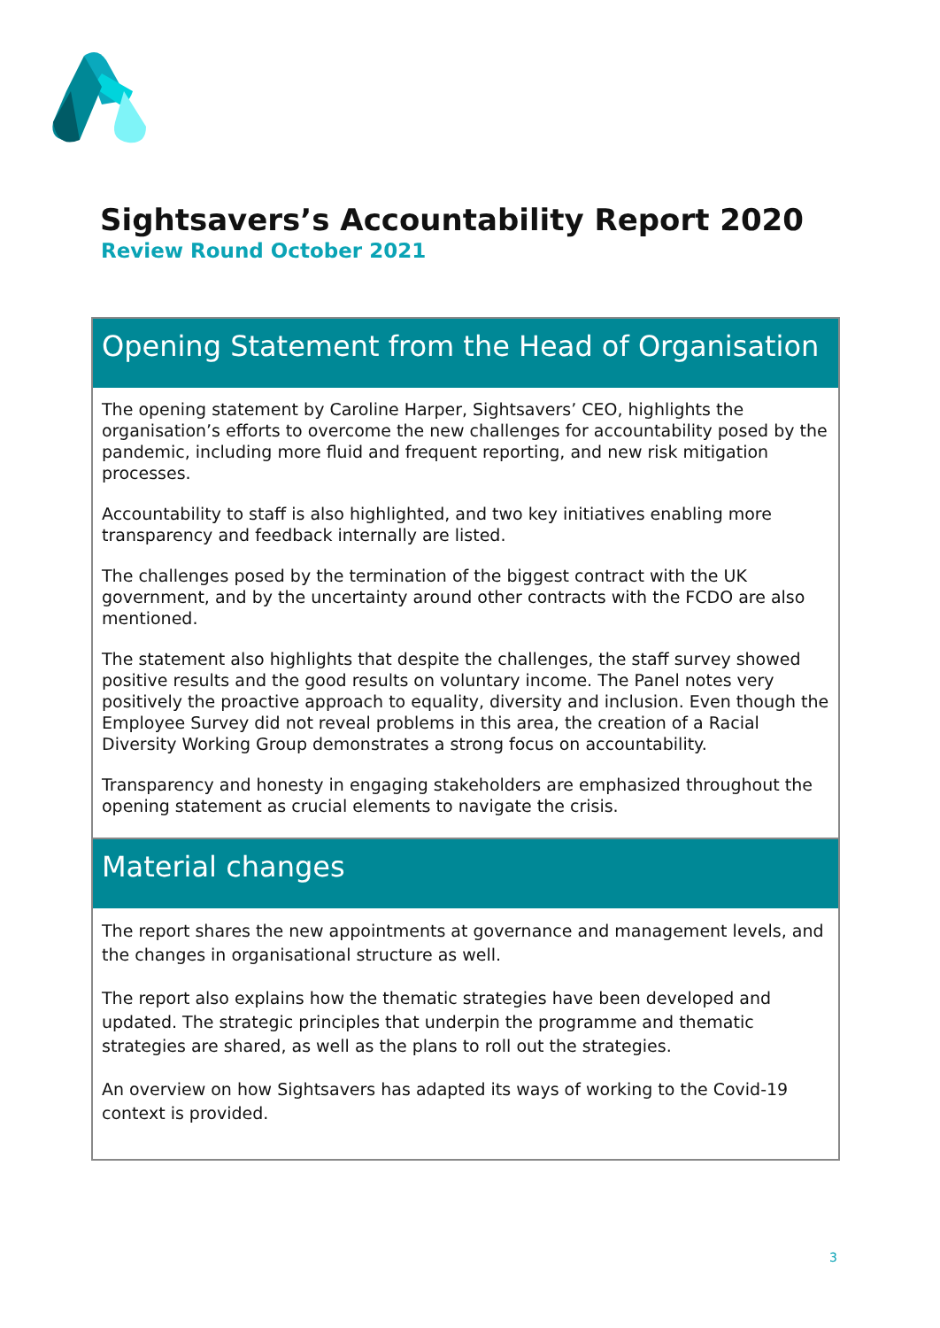Sightsavers’s Accountability Report 2020
Review Round October 2021
Opening Statement from the Head of Organisation
The opening statement by Caroline Harper, Sightsavers’ CEO, highlights the organisation’s efforts to overcome the new challenges for accountability posed by the pandemic, including more fluid and frequent reporting, and new risk mitigation processes.
Accountability to staff is also highlighted, and two key initiatives enabling more transparency and feedback internally are listed.
The challenges posed by the termination of the biggest contract with the UK government, and by the uncertainty around other contracts with the FCDO are also mentioned.
The statement also highlights that despite the challenges, the staff survey showed positive results and the good results on voluntary income. The Panel notes very positively the proactive approach to equality, diversity and inclusion. Even though the Employee Survey did not reveal problems in this area, the creation of a Racial Diversity Working Group demonstrates a strong focus on accountability.
Transparency and honesty in engaging stakeholders are emphasized throughout the opening statement as crucial elements to navigate the crisis.
Material changes
The report shares the new appointments at governance and management levels, and the changes in organisational structure as well.
The report also explains how the thematic strategies have been developed and updated. The strategic principles that underpin the programme and thematic strategies are shared, as well as the plans to roll out the strategies.
An overview on how Sightsavers has adapted its ways of working to the Covid-19 context is provided.
3